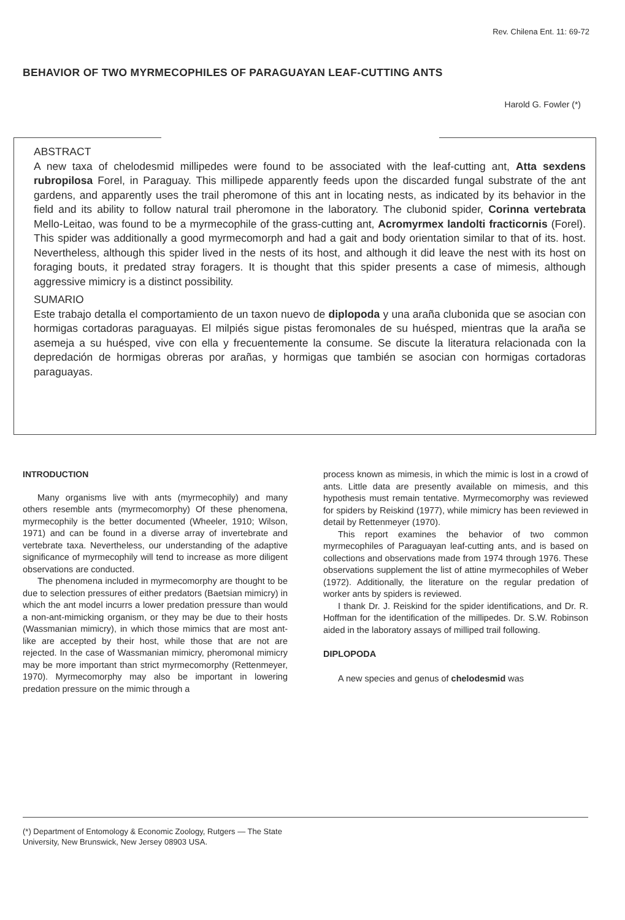Rev. Chilena Ent. 11: 69-72
BEHAVIOR OF TWO MYRMECOPHILES OF PARAGUAYAN LEAF-CUTTING ANTS
Harold G. Fowler (*)
ABSTRACT
A new taxa of chelodesmid millipedes were found to be associated with the leaf-cutting ant, Atta sexdens rubropilosa Forel, in Paraguay. This millipede apparently feeds upon the discarded fungal substrate of the ant gardens, and apparently uses the trail pheromone of this ant in locating nests, as indicated by its behavior in the field and its ability to follow natural trail pheromone in the laboratory. The clubonid spider, Corinna vertebrata Mello-Leitao, was found to be a myrmecophile of the grass-cutting ant, Acromyrmex landolti fracticornis (Forel). This spider was additionally a good myrmecomorph and had a gait and body orientation similar to that of its. host. Nevertheless, although this spider lived in the nests of its host, and although it did leave the nest with its host on foraging bouts, it predated stray foragers. It is thought that this spider presents a case of mimesis, although aggressive mimicry is a distinct possibility.
SUMARIO
Este trabajo detalla el comportamiento de un taxon nuevo de diplopoda y una araña clubonida que se asocian con hormigas cortadoras paraguayas. El milpiés sigue pistas feromonales de su huésped, mientras que la araña se asemeja a su huésped, vive con ella y frecuentemente la consume. Se discute la literatura relacionada con la depredación de hormigas obreras por arañas, y hormigas que también se asocian con hormigas cortadoras paraguayas.
INTRODUCTION
Many organisms live with ants (myrmecophily) and many others resemble ants (myrmecomorphy) Of these phenomena, myrmecophily is the better documented (Wheeler, 1910; Wilson, 1971) and can be found in a diverse array of invertebrate and vertebrate taxa. Nevertheless, our understanding of the adaptive significance of myrmecophily will tend to increase as more diligent observations are conducted.
The phenomena included in myrmecomorphy are thought to be due to selection pressures of either predators (Baetsian mimicry) in which the ant model incurrs a lower predation pressure than would a non-ant-mimicking organism, or they may be due to their hosts (Wassmanian mimicry), in which those mimics that are most ant-like are accepted by their host, while those that are not are rejected. In the case of Wassmanian mimicry, pheromonal mimicry may be more important than strict myrmecomorphy (Rettenmeyer, 1970). Myrmecomorphy may also be important in lowering predation pressure on the mimic through a
process known as mimesis, in which the mimic is lost in a crowd of ants. Little data are presently available on mimesis, and this hypothesis must remain tentative. Myrmecomorphy was reviewed for spiders by Reiskind (1977), while mimicry has been reviewed in detail by Rettenmeyer (1970).
This report examines the behavior of two common myrmecophiles of Paraguayan leaf-cutting ants, and is based on collections and observations made from 1974 through 1976. These observations supplement the list of attine myrmecophiles of Weber (1972). Additionally, the literature on the regular predation of worker ants by spiders is reviewed.
I thank Dr. J. Reiskind for the spider identifications, and Dr. R. Hoffman for the identification of the millipedes. Dr. S.W. Robinson aided in the laboratory assays of milliped trail following.
DIPLOPODA
A new species and genus of chelodesmid was
(*) Department of Entomology & Economic Zoology, Rutgers — The State University, New Brunswick, New Jersey 08903 USA.